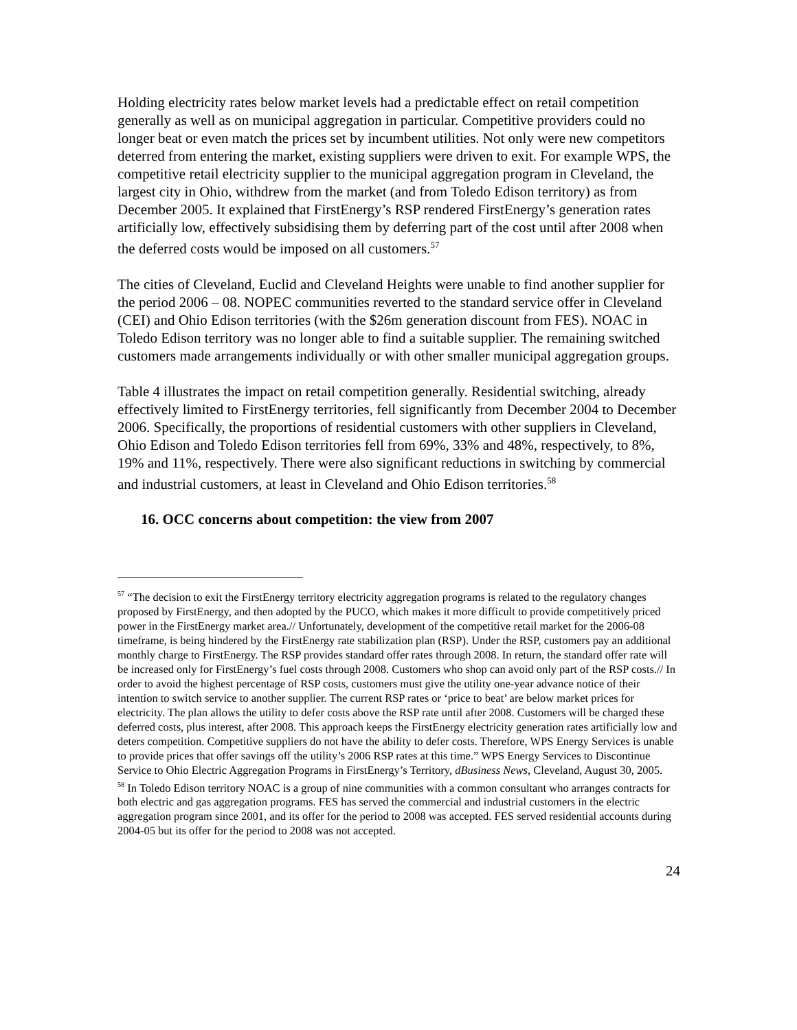Holding electricity rates below market levels had a predictable effect on retail competition generally as well as on municipal aggregation in particular. Competitive providers could no longer beat or even match the prices set by incumbent utilities. Not only were new competitors deterred from entering the market, existing suppliers were driven to exit. For example WPS, the competitive retail electricity supplier to the municipal aggregation program in Cleveland, the largest city in Ohio, withdrew from the market (and from Toledo Edison territory) as from December 2005. It explained that FirstEnergy’s RSP rendered FirstEnergy’s generation rates artificially low, effectively subsidising them by deferring part of the cost until after 2008 when the deferred costs would be imposed on all customers.<sup>57</sup>
The cities of Cleveland, Euclid and Cleveland Heights were unable to find another supplier for the period 2006 – 08. NOPEC communities reverted to the standard service offer in Cleveland (CEI) and Ohio Edison territories (with the $26m generation discount from FES). NOAC in Toledo Edison territory was no longer able to find a suitable supplier. The remaining switched customers made arrangements individually or with other smaller municipal aggregation groups.
Table 4 illustrates the impact on retail competition generally. Residential switching, already effectively limited to FirstEnergy territories, fell significantly from December 2004 to December 2006. Specifically, the proportions of residential customers with other suppliers in Cleveland, Ohio Edison and Toledo Edison territories fell from 69%, 33% and 48%, respectively, to 8%, 19% and 11%, respectively. There were also significant reductions in switching by commercial and industrial customers, at least in Cleveland and Ohio Edison territories.<sup>58</sup>
16. OCC concerns about competition: the view from 2007
<sup>57</sup> “The decision to exit the FirstEnergy territory electricity aggregation programs is related to the regulatory changes proposed by FirstEnergy, and then adopted by the PUCO, which makes it more difficult to provide competitively priced power in the FirstEnergy market area.// Unfortunately, development of the competitive retail market for the 2006-08 timeframe, is being hindered by the FirstEnergy rate stabilization plan (RSP). Under the RSP, customers pay an additional monthly charge to FirstEnergy. The RSP provides standard offer rates through 2008. In return, the standard offer rate will be increased only for FirstEnergy’s fuel costs through 2008. Customers who shop can avoid only part of the RSP costs.// In order to avoid the highest percentage of RSP costs, customers must give the utility one-year advance notice of their intention to switch service to another supplier. The current RSP rates or ‘price to beat’ are below market prices for electricity. The plan allows the utility to defer costs above the RSP rate until after 2008. Customers will be charged these deferred costs, plus interest, after 2008. This approach keeps the FirstEnergy electricity generation rates artificially low and deters competition. Competitive suppliers do not have the ability to defer costs. Therefore, WPS Energy Services is unable to provide prices that offer savings off the utility’s 2006 RSP rates at this time.” WPS Energy Services to Discontinue Service to Ohio Electric Aggregation Programs in FirstEnergy’s Territory, dBusiness News, Cleveland, August 30, 2005.
<sup>58</sup> In Toledo Edison territory NOAC is a group of nine communities with a common consultant who arranges contracts for both electric and gas aggregation programs. FES has served the commercial and industrial customers in the electric aggregation program since 2001, and its offer for the period to 2008 was accepted. FES served residential accounts during 2004-05 but its offer for the period to 2008 was not accepted.
24